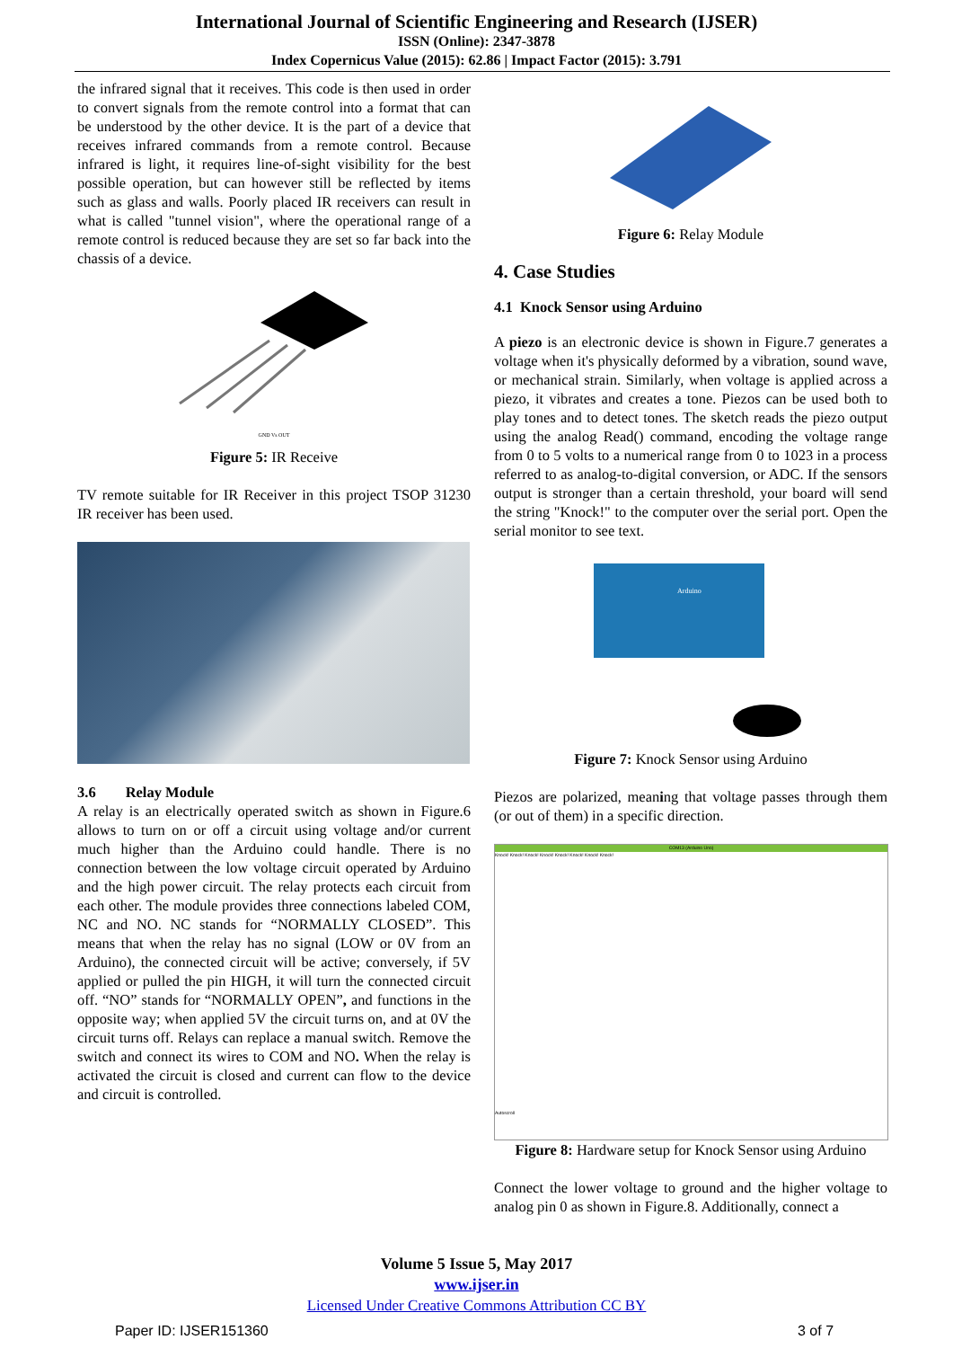International Journal of Scientific Engineering and Research (IJSER)
ISSN (Online): 2347-3878
Index Copernicus Value (2015): 62.86 | Impact Factor (2015): 3.791
the infrared signal that it receives. This code is then used in order to convert signals from the remote control into a format that can be understood by the other device. It is the part of a device that receives infrared commands from a remote control. Because infrared is light, it requires line-of-sight visibility for the best possible operation, but can however still be reflected by items such as glass and walls. Poorly placed IR receivers can result in what is called "tunnel vision", where the operational range of a remote control is reduced because they are set so far back into the chassis of a device.
GND Vs OUT
Figure 5: IR Receive
TV remote suitable for IR Receiver in this project TSOP 31230 IR receiver has been used.
3.6 Relay Module
A relay is an electrically operated switch as shown in Figure.6 allows to turn on or off a circuit using voltage and/or current much higher than the Arduino could handle. There is no connection between the low voltage circuit operated by Arduino and the high power circuit. The relay protects each circuit from each other. The module provides three connections labeled COM, NC and NO. NC stands for “NORMALLY CLOSED”. This means that when the relay has no signal (LOW or 0V from an Arduino), the connected circuit will be active; conversely, if 5V applied or pulled the pin HIGH, it will turn the connected circuit off. “NO” stands for “NORMALLY OPEN”, and functions in the opposite way; when applied 5V the circuit turns on, and at 0V the circuit turns off. Relays can replace a manual switch. Remove the switch and connect its wires to COM and NO. When the relay is activated the circuit is closed and current can flow to the device and circuit is controlled.
Figure 6: Relay Module
4. Case Studies
4.1 Knock Sensor using Arduino
A piezo is an electronic device is shown in Figure.7 generates a voltage when it's physically deformed by a vibration, sound wave, or mechanical strain. Similarly, when voltage is applied across a piezo, it vibrates and creates a tone. Piezos can be used both to play tones and to detect tones. The sketch reads the piezo output using the analog Read() command, encoding the voltage range from 0 to 5 volts to a numerical range from 0 to 1023 in a process referred to as analog-to-digital conversion, or ADC. If the sensors output is stronger than a certain threshold, your board will send the string "Knock!" to the computer over the serial port. Open the serial monitor to see text.
Arduino
Figure 7: Knock Sensor using Arduino
Piezos are polarized, meaning that voltage passes through them (or out of them) in a specific direction.
COM13 (Arduino Uno)
Knock! Knock! Knock! Knock! Knock! Knock! Knock! Knock!
Autoscroll
Figure 8: Hardware setup for Knock Sensor using Arduino
Connect the lower voltage to ground and the higher voltage to analog pin 0 as shown in Figure.8. Additionally, connect a
Volume 5 Issue 5, May 2017
www.ijser.in
Licensed Under Creative Commons Attribution CC BY
Paper ID: IJSER151360 3 of 7